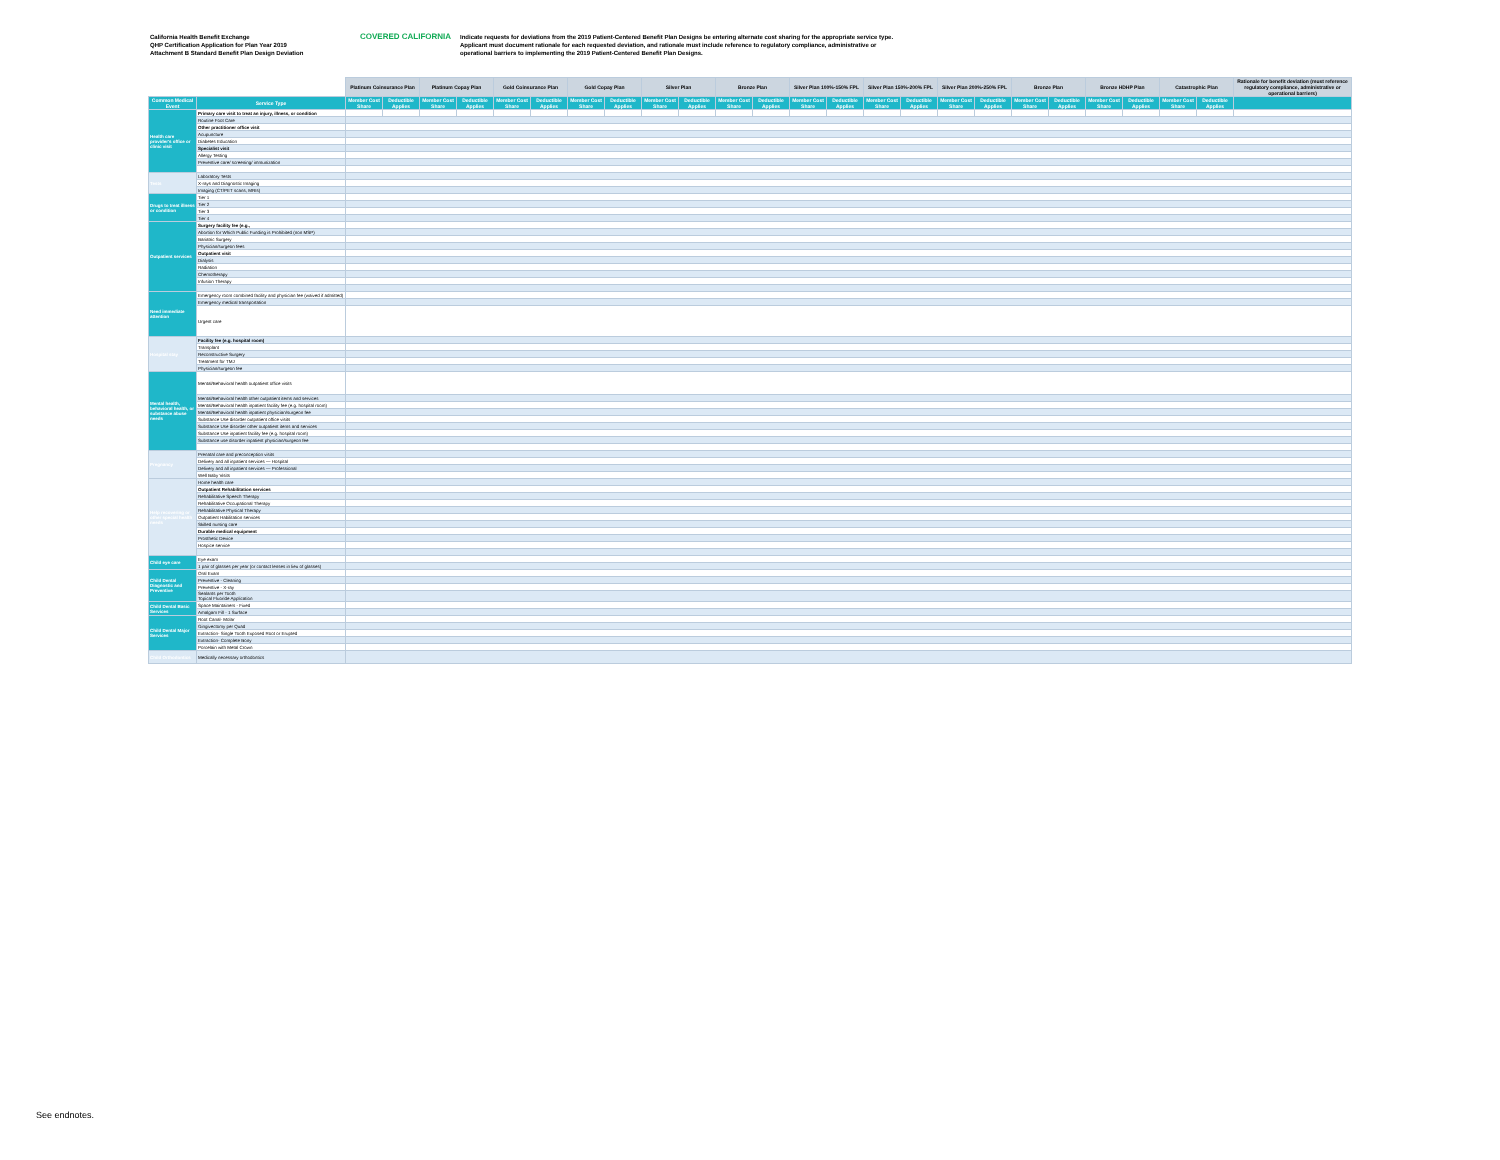California Health Benefit Exchange
QHP Certification Application for Plan Year 2019
Attachment B Standard Benefit Plan Design Deviation
COVERED CALIFORNIA
Indicate requests for deviations from the 2019 Patient-Centered Benefit Plan Designs be entering alternate cost sharing for the appropriate service type. Applicant must document rationale for each requested deviation, and rationale must include reference to regulatory compliance, administrative or operational barriers to implementing the 2019 Patient-Centered Benefit Plan Designs.
| | | Platinum Coinsurance Plan | | Platinum Copay Plan | | Gold Coinsurance Plan | | Gold Copay Plan | | Silver Plan | | Bronze Plan | | Silver Plan 100%-150% FPL | | Silver Plan 150%-200% FPL | | Silver Plan 200%-250% FPL | | Bronze Plan | | Bronze HDHP Plan | | Catastrophic Plan | | Rationale for benefit deviation (must reference regulatory compliance, administrative or operational barriers) |
| --- | --- | --- | --- | --- | --- | --- | --- | --- | --- | --- | --- | --- | --- | --- | --- | --- | --- | --- | --- | --- | --- | --- | --- | --- | --- | --- |
| Common Medical Event | Service Type | Member Cost Share | Deductible Applies | Member Cost Share | Deductible Applies | Member Cost Share | Deductible Applies | Member Cost Share | Deductible Applies | Member Cost Share | Deductible Applies | Member Cost Share | Deductible Applies | Member Cost Share | Deductible Applies | Member Cost Share | Deductible Applies | Member Cost Share | Deductible Applies | Member Cost Share | Deductible Applies | Member Cost Share | Deductible Applies | Member Cost Share | Deductible Applies | |
| Health care provider's office or clinic visit | Primary care visit to treat an injury, illness, or condition | | | | | | | | | | | | | | | | | | | | | | | | | |
| | Routine Foot Care | | | | | | | | | | | | | | | | | | | | | | | | | |
| | Other practitioner office visit | | | | | | | | | | | | | | | | | | | | | | | | | |
| | Acupuncture | | | | | | | | | | | | | | | | | | | | | | | | | |
| | Diabetes Education | | | | | | | | | | | | | | | | | | | | | | | | | |
| | Specialist visit | | | | | | | | | | | | | | | | | | | | | | | | | |
| | Allergy Testing | | | | | | | | | | | | | | | | | | | | | | | | | |
| | Preventive care/ screening/ immunization | | | | | | | | | | | | | | | | | | | | | | | | | |
| Tests | Laboratory Tests | | | | | | | | | | | | | | | | | | | | | | | | | |
| | X-rays and Diagnostic Imaging | | | | | | | | | | | | | | | | | | | | | | | | | |
| | Imaging (CT/PET scans, MRIs) | | | | | | | | | | | | | | | | | | | | | | | | | |
| Drugs to treat illness or condition | Tier 1 | | | | | | | | | | | | | | | | | | | | | | | | | |
| | Tier 2 | | | | | | | | | | | | | | | | | | | | | | | | | |
| | Tier 3 | | | | | | | | | | | | | | | | | | | | | | | | | |
| | Tier 4 | | | | | | | | | | | | | | | | | | | | | | | | | |
| Outpatient services | Surgery facility fee (e.g., | | | | | | | | | | | | | | | | | | | | | | | | | |
| | Abortion for Which Public Funding is Prohibited (non MSP) | | | | | | | | | | | | | | | | | | | | | | | | | |
| | Bariatric Surgery | | | | | | | | | | | | | | | | | | | | | | | | | |
| | Physician/surgeon fees | | | | | | | | | | | | | | | | | | | | | | | | | |
| | Outpatient visit | | | | | | | | | | | | | | | | | | | | | | | | | |
| | Dialysis | | | | | | | | | | | | | | | | | | | | | | | | | |
| | Radiation | | | | | | | | | | | | | | | | | | | | | | | | | |
| | Chemotherapy | | | | | | | | | | | | | | | | | | | | | | | | | |
| | Infusion Therapy | | | | | | | | | | | | | | | | | | | | | | | | | |
| Need immediate attention | Emergency room combined facility and physician fee (waived if admitted) | | | | | | | | | | | | | | | | | | | | | | | | | |
| | Emergency medical transportation | | | | | | | | | | | | | | | | | | | | | | | | | |
| | Urgent care | | | | | | | | | | | | | | | | | | | | | | | | | |
| Hospital stay | Facility fee (e.g. hospital room) | | | | | | | | | | | | | | | | | | | | | | | | | |
| | Transplant | | | | | | | | | | | | | | | | | | | | | | | | | |
| | Reconstructive Surgery | | | | | | | | | | | | | | | | | | | | | | | | | |
| | Treatment for TMJ | | | | | | | | | | | | | | | | | | | | | | | | | |
| | Physician/surgeon fee | | | | | | | | | | | | | | | | | | | | | | | | | |
| Mental health, behavioral health, or substance abuse needs | Mental/Behavioral health outpatient office visits | | | | | | | | | | | | | | | | | | | | | | | | | |
| | Mental/Behavioral health other outpatient items and services | | | | | | | | | | | | | | | | | | | | | | | | | |
| | Mental/Behavioral health inpatient facility fee (e.g. hospital room) | | | | | | | | | | | | | | | | | | | | | | | | | |
| | Mental/Behavioral health inpatient physician/surgeon fee | | | | | | | | | | | | | | | | | | | | | | | | | |
| | Substance Use disorder outpatient office visits | | | | | | | | | | | | | | | | | | | | | | | | | |
| | Substance Use disorder other outpatient items and services | | | | | | | | | | | | | | | | | | | | | | | | | |
| | Substance Use inpatient facility fee (e.g. hospital room) | | | | | | | | | | | | | | | | | | | | | | | | | |
| | Substance use disorder inpatient physician/surgeon fee | | | | | | | | | | | | | | | | | | | | | | | | | |
| Pregnancy | Prenatal care and preconception visits | | | | | | | | | | | | | | | | | | | | | | | | | |
| | Delivery and all inpatient services — Hospital | | | | | | | | | | | | | | | | | | | | | | | | | |
| | Delivery and all inpatient services — Professional | | | | | | | | | | | | | | | | | | | | | | | | | |
| | Well Baby Visits | | | | | | | | | | | | | | | | | | | | | | | | | |
| Help recovering or other special health needs | Home health care | | | | | | | | | | | | | | | | | | | | | | | | | |
| | Outpatient Rehabilitation services | | | | | | | | | | | | | | | | | | | | | | | | | |
| | Rehabilitative Speech Therapy | | | | | | | | | | | | | | | | | | | | | | | | | |
| | Rehabilitative Occupational Therapy | | | | | | | | | | | | | | | | | | | | | | | | | |
| | Rehabilitative Physical Therapy | | | | | | | | | | | | | | | | | | | | | | | | | |
| | Outpatient Habilitation services | | | | | | | | | | | | | | | | | | | | | | | | | |
| | Skilled nursing care | | | | | | | | | | | | | | | | | | | | | | | | | |
| | Durable medical equipment | | | | | | | | | | | | | | | | | | | | | | | | | |
| | Prosthetic Device | | | | | | | | | | | | | | | | | | | | | | | | | |
| | Hospice service | | | | | | | | | | | | | | | | | | | | | | | | | |
| Child eye care | Eye exam | | | | | | | | | | | | | | | | | | | | | | | | | |
| | 1 pair of glasses per year (or contact lenses in lieu of glasses) | | | | | | | | | | | | | | | | | | | | | | | | | |
| Child Dental Diagnostic and Preventive | Oral Exam | | | | | | | | | | | | | | | | | | | | | | | | | |
| | Preventive - Cleaning | | | | | | | | | | | | | | | | | | | | | | | | | |
| | Preventive - X-ray | | | | | | | | | | | | | | | | | | | | | | | | | |
| | Sealants per Tooth Topical Fluoride Application | | | | | | | | | | | | | | | | | | | | | | | | | |
| Child Dental Basic Services | Space Maintainers - Fixed | | | | | | | | | | | | | | | | | | | | | | | | | |
| | Amalgam Fill - 1 Surface | | | | | | | | | | | | | | | | | | | | | | | | | |
| Child Dental Major Services | Root Canal- Molar | | | | | | | | | | | | | | | | | | | | | | | | | |
| | Gingivectomy per Quad | | | | | | | | | | | | | | | | | | | | | | | | | |
| | Extraction- Single Tooth Exposed Root or Erupted | | | | | | | | | | | | | | | | | | | | | | | | | |
| | Extraction- Complete Bony | | | | | | | | | | | | | | | | | | | | | | | | | |
| | Porcelain with Metal Crown | | | | | | | | | | | | | | | | | | | | | | | | | |
| Child Orthodontics | Medically necessary orthodontics | | | | | | | | | | | | | | | | | | | | | | | | | |
See endnotes.